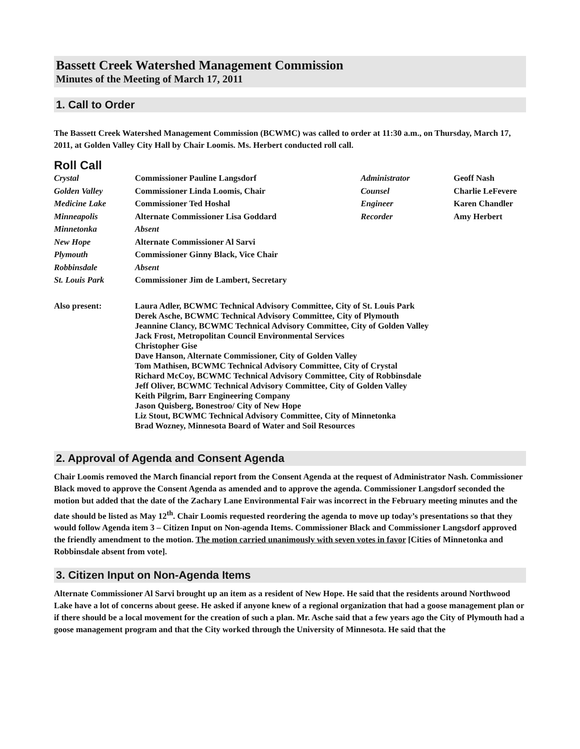Bassett Creek Watershed Management Commission
Minutes of the Meeting of March 17, 2011
1. Call to Order
The Bassett Creek Watershed Management Commission (BCWMC) was called to order at 11:30 a.m., on Thursday, March 17, 2011, at Golden Valley City Hall by Chair Loomis. Ms. Herbert conducted roll call.
Roll Call
| Crystal | Commissioner Pauline Langsdorf | Administrator | Geoff Nash |
| Golden Valley | Commissioner Linda Loomis, Chair | Counsel | Charlie LeFevere |
| Medicine Lake | Commissioner Ted Hoshal | Engineer | Karen Chandler |
| Minneapolis | Alternate Commissioner Lisa Goddard | Recorder | Amy Herbert |
| Minnetonka | Absent | | |
| New Hope | Alternate Commissioner Al Sarvi | | |
| Plymouth | Commissioner Ginny Black, Vice Chair | | |
| Robbinsdale | Absent | | |
| St. Louis Park | Commissioner Jim de Lambert, Secretary | | |
| Also present: | Laura Adler, BCWMC Technical Advisory Committee, City of St. Louis Park Derek Asche, BCWMC Technical Advisory Committee, City of Plymouth Jeannine Clancy, BCWMC Technical Advisory Committee, City of Golden Valley Jack Frost, Metropolitan Council Environmental Services Christopher Gise Dave Hanson, Alternate Commissioner, City of Golden Valley Tom Mathisen, BCWMC Technical Advisory Committee, City of Crystal Richard McCoy, BCWMC Technical Advisory Committee, City of Robbinsdale Jeff Oliver, BCWMC Technical Advisory Committee, City of Golden Valley Keith Pilgrim, Barr Engineering Company Jason Quisberg, Bonestroo/ City of New Hope Liz Stout, BCWMC Technical Advisory Committee, City of Minnetonka Brad Wozney, Minnesota Board of Water and Soil Resources |
2. Approval of Agenda and Consent Agenda
Chair Loomis removed the March financial report from the Consent Agenda at the request of Administrator Nash. Commissioner Black moved to approve the Consent Agenda as amended and to approve the agenda. Commissioner Langsdorf seconded the motion but added that the date of the Zachary Lane Environmental Fair was incorrect in the February meeting minutes and the date should be listed as May 12<sup>th</sup>. Chair Loomis requested reordering the agenda to move up today’s presentations so that they would follow Agenda item 3 – Citizen Input on Non-agenda Items. Commissioner Black and Commissioner Langsdorf approved the friendly amendment to the motion. The motion carried unanimously with seven votes in favor [Cities of Minnetonka and Robbinsdale absent from vote].
3. Citizen Input on Non-Agenda Items
Alternate Commissioner Al Sarvi brought up an item as a resident of New Hope. He said that the residents around Northwood Lake have a lot of concerns about geese. He asked if anyone knew of a regional organization that had a goose management plan or if there should be a local movement for the creation of such a plan. Mr. Asche said that a few years ago the City of Plymouth had a goose management program and that the City worked through the University of Minnesota. He said that the